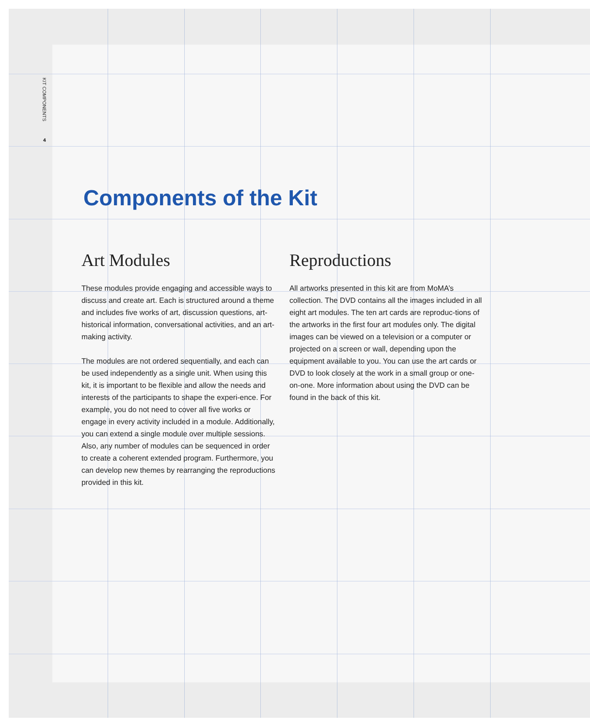KIT COMPONENTS
4
Components of the Kit
Art Modules
These modules provide engaging and accessible ways to discuss and create art. Each is structured around a theme and includes five works of art, discussion questions, art-historical information, conversational activities, and an art-making activity.
The modules are not ordered sequentially, and each can be used independently as a single unit. When using this kit, it is important to be flexible and allow the needs and interests of the participants to shape the experi-ence. For example, you do not need to cover all five works or engage in every activity included in a module. Additionally, you can extend a single module over multiple sessions. Also, any number of modules can be sequenced in order to create a coherent extended program. Furthermore, you can develop new themes by rearranging the reproductions provided in this kit.
Reproductions
All artworks presented in this kit are from MoMA’s collection. The DVD contains all the images included in all eight art modules. The ten art cards are reproduc-tions of the artworks in the first four art modules only. The digital images can be viewed on a television or a computer or projected on a screen or wall, depending upon the equipment available to you. You can use the art cards or DVD to look closely at the work in a small group or one-on-one. More information about using the DVD can be found in the back of this kit.